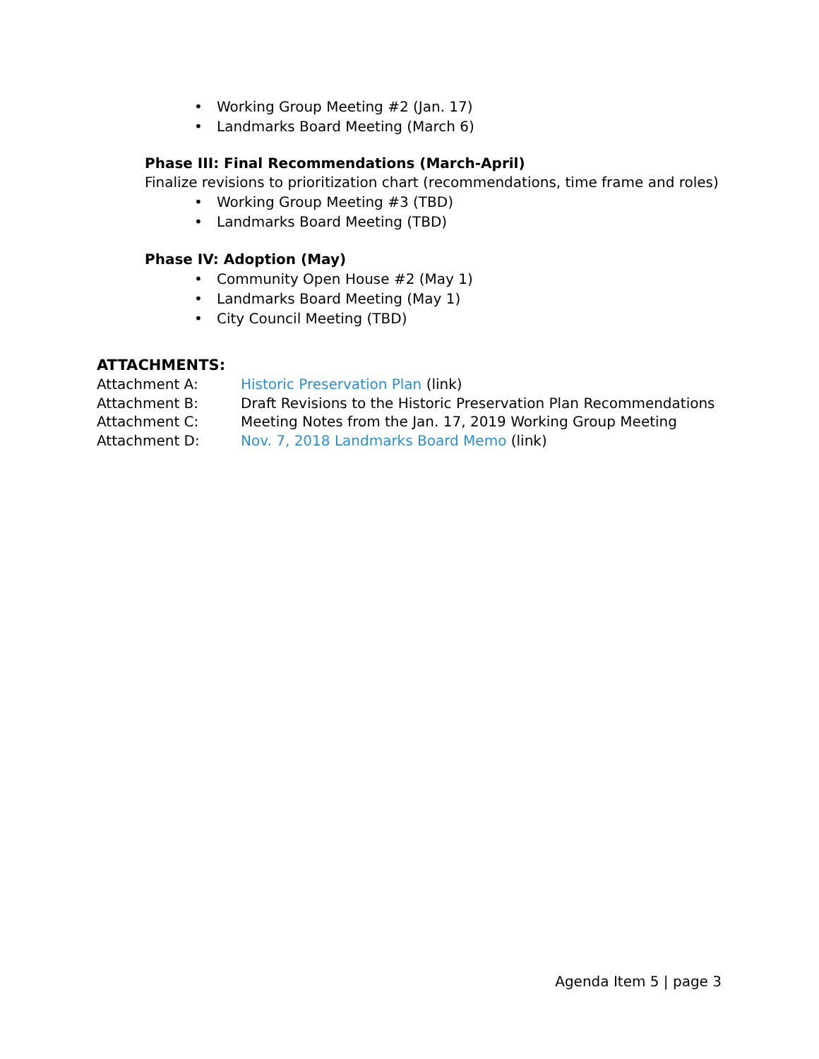• Working Group Meeting #2 (Jan. 17)
• Landmarks Board Meeting (March 6)
Phase III: Final Recommendations (March-April)
Finalize revisions to prioritization chart (recommendations, time frame and roles)
• Working Group Meeting #3 (TBD)
• Landmarks Board Meeting (TBD)
Phase IV: Adoption (May)
• Community Open House #2 (May 1)
• Landmarks Board Meeting (May 1)
• City Council Meeting (TBD)
ATTACHMENTS:
Attachment A: Historic Preservation Plan (link)
Attachment B: Draft Revisions to the Historic Preservation Plan Recommendations
Attachment C: Meeting Notes from the Jan. 17, 2019 Working Group Meeting
Attachment D: Nov. 7, 2018 Landmarks Board Memo (link)
Agenda Item 5 | page 3